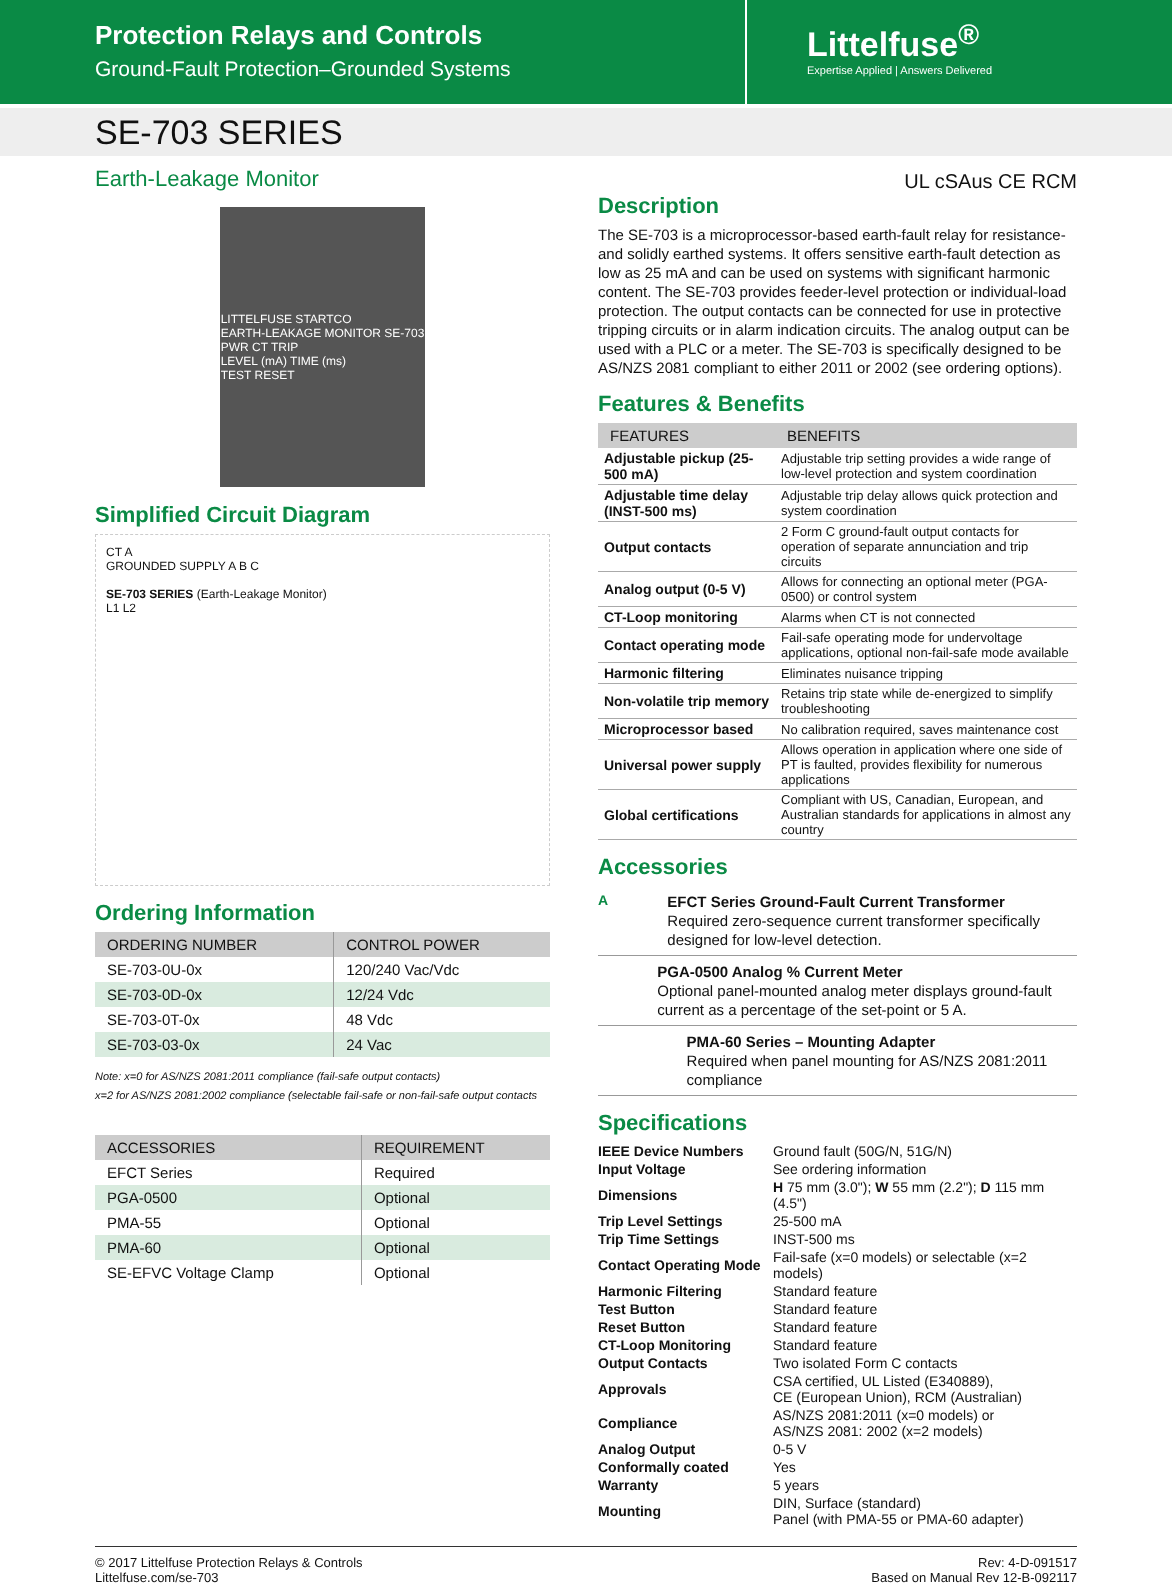Protection Relays and Controls
Ground-Fault Protection–Grounded Systems
Littelfuse<sup>®</sup>
Expertise Applied | Answers Delivered
SE-703 SERIES
Earth-Leakage Monitor
LITTELFUSE STARTCO
EARTH-LEAKAGE MONITOR SE-703
PWR CT TRIP
LEVEL (mA) TIME (ms)
TEST RESET
Simplified Circuit Diagram
CT A
GROUNDED SUPPLY A B C
SE-703 SERIES (Earth-Leakage Monitor)
L1 L2
Ordering Information
| ORDERING NUMBER | CONTROL POWER |
| --- | --- |
| SE-703-0U-0x | 120/240 Vac/Vdc |
| SE-703-0D-0x | 12/24 Vdc |
| SE-703-0T-0x | 48 Vdc |
| SE-703-03-0x | 24 Vac |
Note: x=0 for AS/NZS 2081:2011 compliance (fail-safe output contacts)
x=2 for AS/NZS 2081:2002 compliance (selectable fail-safe or non-fail-safe output contacts
| ACCESSORIES | REQUIREMENT |
| --- | --- |
| EFCT Series | Required |
| PGA-0500 | Optional |
| PMA-55 | Optional |
| PMA-60 | Optional |
| SE-EFVC Voltage Clamp | Optional |
UL cSAus CE RCM
Description
The SE-703 is a microprocessor-based earth-fault relay for resistance- and solidly earthed systems. It offers sensitive earth-fault detection as low as 25 mA and can be used on systems with significant harmonic content. The SE-703 provides feeder-level protection or individual-load protection. The output contacts can be connected for use in protective tripping circuits or in alarm indication circuits. The analog output can be used with a PLC or a meter. The SE-703 is specifically designed to be AS/NZS 2081 compliant to either 2011 or 2002 (see ordering options).
Features & Benefits
| FEATURES | BENEFITS |
| --- | --- |
| Adjustable pickup (25-500 mA) | Adjustable trip setting provides a wide range of low-level protection and system coordination |
| Adjustable time delay (INST-500 ms) | Adjustable trip delay allows quick protection and system coordination |
| Output contacts | 2 Form C ground-fault output contacts for operation of separate annunciation and trip circuits |
| Analog output (0-5 V) | Allows for connecting an optional meter (PGA-0500) or control system |
| CT-Loop monitoring | Alarms when CT is not connected |
| Contact operating mode | Fail-safe operating mode for undervoltage applications, optional non-fail-safe mode available |
| Harmonic filtering | Eliminates nuisance tripping |
| Non-volatile trip memory | Retains trip state while de-energized to simplify troubleshooting |
| Microprocessor based | No calibration required, saves maintenance cost |
| Universal power supply | Allows operation in application where one side of PT is faulted, provides flexibility for numerous applications |
| Global certifications | Compliant with US, Canadian, European, and Australian standards for applications in almost any country |
Accessories
A
EFCT Series Ground-Fault Current Transformer
Required zero-sequence current transformer specifically designed for low-level detection.
PGA-0500 Analog % Current Meter
Optional panel-mounted analog meter displays ground-fault current as a percentage of the set-point or 5 A.
PMA-60 Series – Mounting Adapter
Required when panel mounting for AS/NZS 2081:2011 compliance
Specifications
| IEEE Device Numbers | Ground fault (50G/N, 51G/N) |
| Input Voltage | See ordering information |
| Dimensions | H 75 mm (3.0"); W 55 mm (2.2"); D 115 mm (4.5") |
| Trip Level Settings | 25-500 mA |
| Trip Time Settings | INST-500 ms |
| Contact Operating Mode | Fail-safe (x=0 models) or selectable (x=2 models) |
| Harmonic Filtering | Standard feature |
| Test Button | Standard feature |
| Reset Button | Standard feature |
| CT-Loop Monitoring | Standard feature |
| Output Contacts | Two isolated Form C contacts |
| Approvals | CSA certified, UL Listed (E340889), CE (European Union), RCM (Australian) |
| Compliance | AS/NZS 2081:2011 (x=0 models) or AS/NZS 2081: 2002 (x=2 models) |
| Analog Output | 0-5 V |
| Conformally coated | Yes |
| Warranty | 5 years |
| Mounting | DIN, Surface (standard) Panel (with PMA-55 or PMA-60 adapter) |
© 2017 Littelfuse Protection Relays & Controls
Littelfuse.com/se-703
Rev: 4-D-091517
Based on Manual Rev 12-B-092117